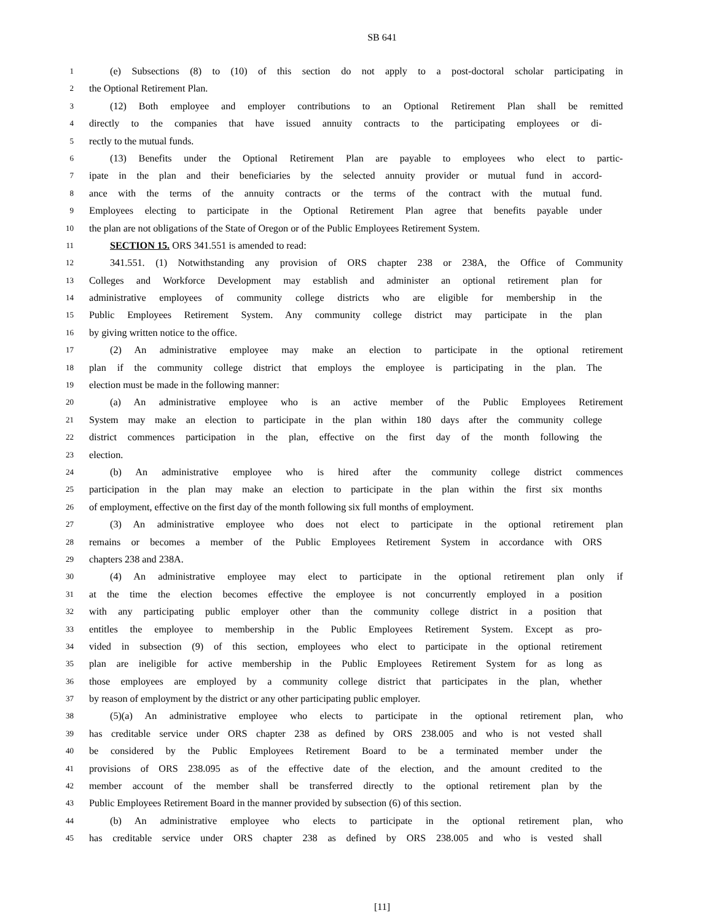SB 641
1 (e) Subsections (8) to (10) of this section do not apply to a post-doctoral scholar participating in
2 the Optional Retirement Plan.
3 (12) Both employee and employer contributions to an Optional Retirement Plan shall be remitted
4 directly to the companies that have issued annuity contracts to the participating employees or di-
5 rectly to the mutual funds.
6 (13) Benefits under the Optional Retirement Plan are payable to employees who elect to partic-
7 ipate in the plan and their beneficiaries by the selected annuity provider or mutual fund in accord-
8 ance with the terms of the annuity contracts or the terms of the contract with the mutual fund.
9 Employees electing to participate in the Optional Retirement Plan agree that benefits payable under
10 the plan are not obligations of the State of Oregon or of the Public Employees Retirement System.
11 SECTION 15. ORS 341.551 is amended to read:
12 341.551. (1) Notwithstanding any provision of ORS chapter 238 or 238A, the Office of Community
13 Colleges and Workforce Development may establish and administer an optional retirement plan for
14 administrative employees of community college districts who are eligible for membership in the
15 Public Employees Retirement System. Any community college district may participate in the plan
16 by giving written notice to the office.
17 (2) An administrative employee may make an election to participate in the optional retirement
18 plan if the community college district that employs the employee is participating in the plan. The
19 election must be made in the following manner:
20 (a) An administrative employee who is an active member of the Public Employees Retirement
21 System may make an election to participate in the plan within 180 days after the community college
22 district commences participation in the plan, effective on the first day of the month following the
23 election.
24 (b) An administrative employee who is hired after the community college district commences
25 participation in the plan may make an election to participate in the plan within the first six months
26 of employment, effective on the first day of the month following six full months of employment.
27 (3) An administrative employee who does not elect to participate in the optional retirement plan
28 remains or becomes a member of the Public Employees Retirement System in accordance with ORS
29 chapters 238 and 238A.
30 (4) An administrative employee may elect to participate in the optional retirement plan only if
31 at the time the election becomes effective the employee is not concurrently employed in a position
32 with any participating public employer other than the community college district in a position that
33 entitles the employee to membership in the Public Employees Retirement System. Except as pro-
34 vided in subsection (9) of this section, employees who elect to participate in the optional retirement
35 plan are ineligible for active membership in the Public Employees Retirement System for as long as
36 those employees are employed by a community college district that participates in the plan, whether
37 by reason of employment by the district or any other participating public employer.
38 (5)(a) An administrative employee who elects to participate in the optional retirement plan, who
39 has creditable service under ORS chapter 238 as defined by ORS 238.005 and who is not vested shall
40 be considered by the Public Employees Retirement Board to be a terminated member under the
41 provisions of ORS 238.095 as of the effective date of the election, and the amount credited to the
42 member account of the member shall be transferred directly to the optional retirement plan by the
43 Public Employees Retirement Board in the manner provided by subsection (6) of this section.
44 (b) An administrative employee who elects to participate in the optional retirement plan, who
45 has creditable service under ORS chapter 238 as defined by ORS 238.005 and who is vested shall
[11]